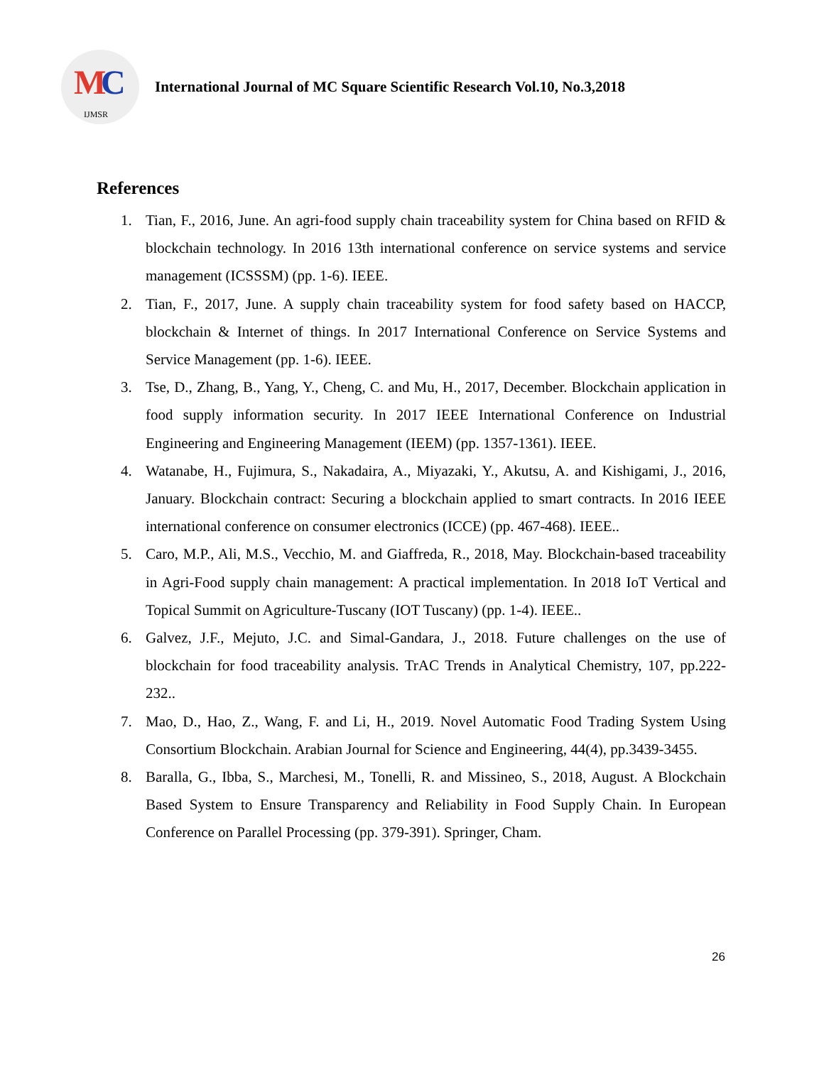M C
IJMSR
International Journal of MC Square Scientific Research Vol.10, No.3,2018
References
1. Tian, F., 2016, June. An agri-food supply chain traceability system for China based on RFID & blockchain technology. In 2016 13th international conference on service systems and service management (ICSSSM) (pp. 1-6). IEEE.
2. Tian, F., 2017, June. A supply chain traceability system for food safety based on HACCP, blockchain & Internet of things. In 2017 International Conference on Service Systems and Service Management (pp. 1-6). IEEE.
3. Tse, D., Zhang, B., Yang, Y., Cheng, C. and Mu, H., 2017, December. Blockchain application in food supply information security. In 2017 IEEE International Conference on Industrial Engineering and Engineering Management (IEEM) (pp. 1357-1361). IEEE.
4. Watanabe, H., Fujimura, S., Nakadaira, A., Miyazaki, Y., Akutsu, A. and Kishigami, J., 2016, January. Blockchain contract: Securing a blockchain applied to smart contracts. In 2016 IEEE international conference on consumer electronics (ICCE) (pp. 467-468). IEEE..
5. Caro, M.P., Ali, M.S., Vecchio, M. and Giaffreda, R., 2018, May. Blockchain-based traceability in Agri-Food supply chain management: A practical implementation. In 2018 IoT Vertical and Topical Summit on Agriculture-Tuscany (IOT Tuscany) (pp. 1-4). IEEE..
6. Galvez, J.F., Mejuto, J.C. and Simal-Gandara, J., 2018. Future challenges on the use of blockchain for food traceability analysis. TrAC Trends in Analytical Chemistry, 107, pp.222-232..
7. Mao, D., Hao, Z., Wang, F. and Li, H., 2019. Novel Automatic Food Trading System Using Consortium Blockchain. Arabian Journal for Science and Engineering, 44(4), pp.3439-3455.
8. Baralla, G., Ibba, S., Marchesi, M., Tonelli, R. and Missineo, S., 2018, August. A Blockchain Based System to Ensure Transparency and Reliability in Food Supply Chain. In European Conference on Parallel Processing (pp. 379-391). Springer, Cham.
26